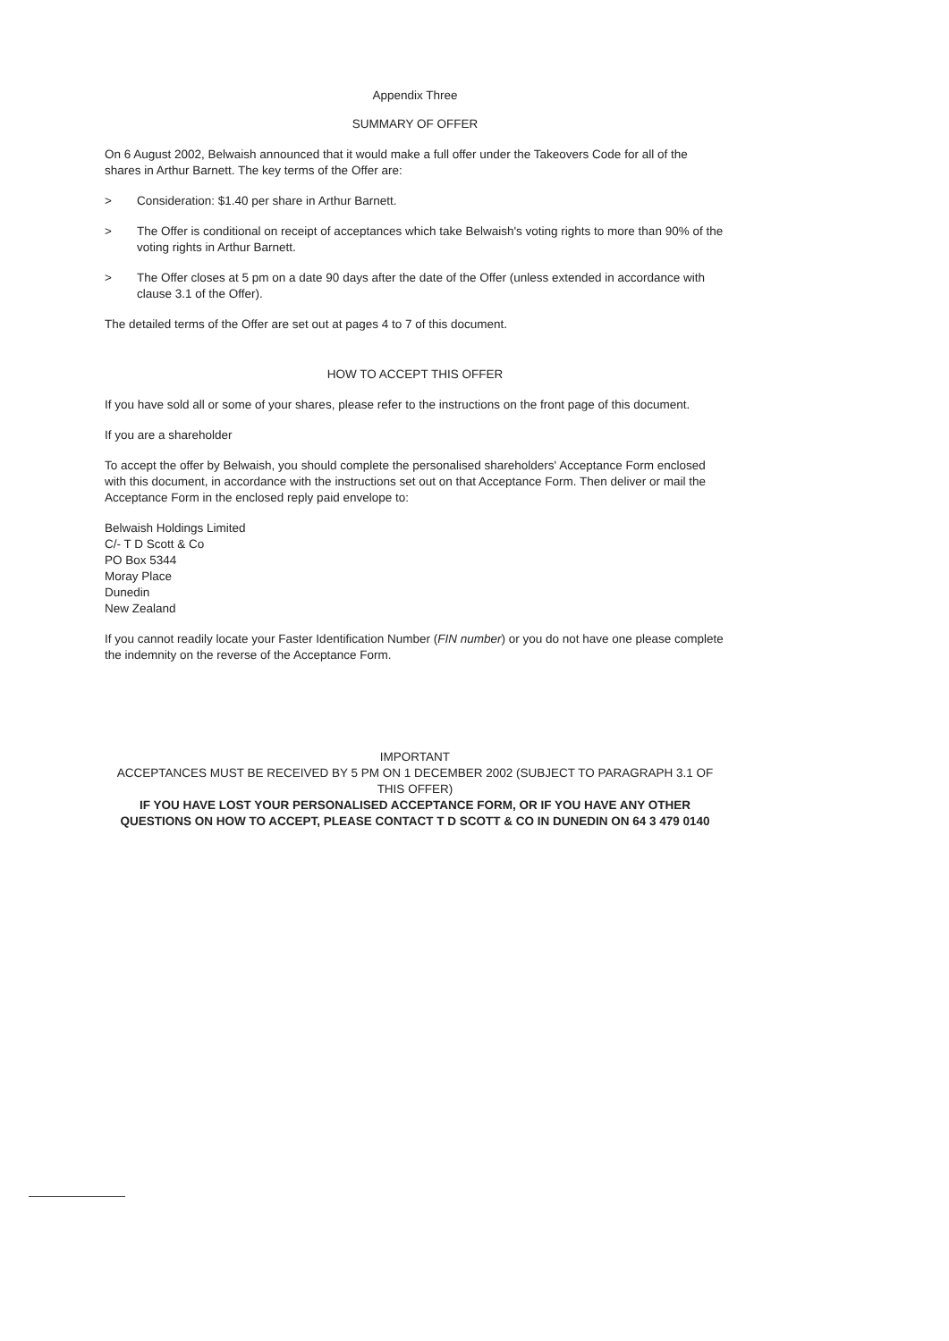Appendix Three
SUMMARY OF OFFER
On 6 August 2002, Belwaish announced that it would make a full offer under the Takeovers Code for all of the shares in Arthur Barnett. The key terms of the Offer are:
> Consideration: $1.40 per share in Arthur Barnett.
> The Offer is conditional on receipt of acceptances which take Belwaish's voting rights to more than 90% of the voting rights in Arthur Barnett.
> The Offer closes at 5 pm on a date 90 days after the date of the Offer (unless extended in accordance with clause 3.1 of the Offer).
The detailed terms of the Offer are set out at pages 4 to 7 of this document.
HOW TO ACCEPT THIS OFFER
If you have sold all or some of your shares, please refer to the instructions on the front page of this document.
If you are a shareholder
To accept the offer by Belwaish, you should complete the personalised shareholders' Acceptance Form enclosed with this document, in accordance with the instructions set out on that Acceptance Form. Then deliver or mail the Acceptance Form in the enclosed reply paid envelope to:
Belwaish Holdings Limited
C/- T D Scott & Co
PO Box 5344
Moray Place
Dunedin
New Zealand
If you cannot readily locate your Faster Identification Number (FIN number) or you do not have one please complete the indemnity on the reverse of the Acceptance Form.
IMPORTANT
ACCEPTANCES MUST BE RECEIVED BY 5 PM ON 1 DECEMBER 2002 (SUBJECT TO PARAGRAPH 3.1 OF THIS OFFER)
IF YOU HAVE LOST YOUR PERSONALISED ACCEPTANCE FORM, OR IF YOU HAVE ANY OTHER QUESTIONS ON HOW TO ACCEPT, PLEASE CONTACT T D SCOTT & CO IN DUNEDIN ON 64 3 479 0140